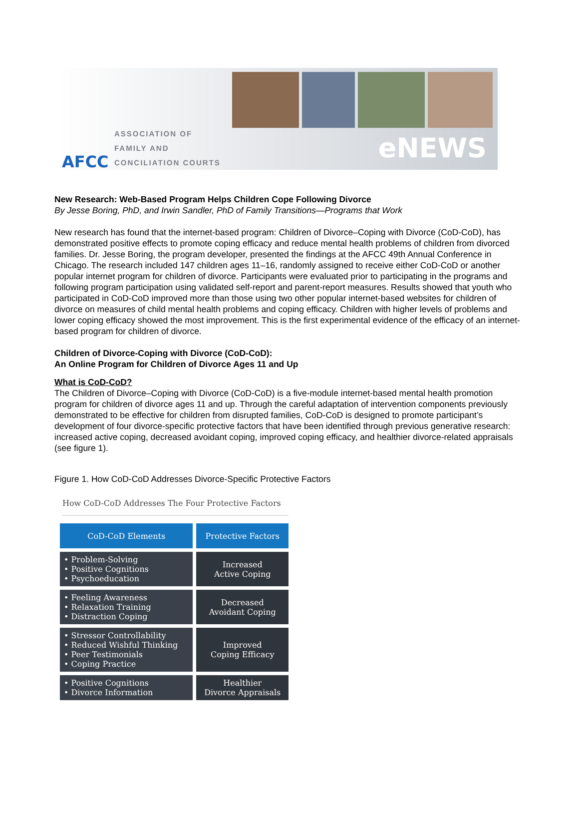AFCC
ASSOCIATION OF
FAMILY AND
CONCILIATION COURTS
eNEWS
New Research: Web-Based Program Helps Children Cope Following Divorce
By Jesse Boring, PhD, and Irwin Sandler, PhD of Family Transitions—Programs that Work
New research has found that the internet-based program: Children of Divorce–Coping with Divorce (CoD-CoD), has demonstrated positive effects to promote coping efficacy and reduce mental health problems of children from divorced families. Dr. Jesse Boring, the program developer, presented the findings at the AFCC 49th Annual Conference in Chicago. The research included 147 children ages 11–16, randomly assigned to receive either CoD-CoD or another popular internet program for children of divorce. Participants were evaluated prior to participating in the programs and following program participation using validated self-report and parent-report measures. Results showed that youth who participated in CoD-CoD improved more than those using two other popular internet-based websites for children of divorce on measures of child mental health problems and coping efficacy. Children with higher levels of problems and lower coping efficacy showed the most improvement. This is the first experimental evidence of the efficacy of an internet-based program for children of divorce.
Children of Divorce-Coping with Divorce (CoD-CoD):
An Online Program for Children of Divorce Ages 11 and Up
What is CoD-CoD?
The Children of Divorce–Coping with Divorce (CoD-CoD) is a five-module internet-based mental health promotion program for children of divorce ages 11 and up. Through the careful adaptation of intervention components previously demonstrated to be effective for children from disrupted families, CoD-CoD is designed to promote participant’s development of four divorce-specific protective factors that have been identified through previous generative research: increased active coping, decreased avoidant coping, improved coping efficacy, and healthier divorce-related appraisals (see figure 1).
Figure 1. How CoD-CoD Addresses Divorce-Specific Protective Factors
How CoD-CoD Addresses The Four Protective Factors
| CoD-CoD Elements | Protective Factors |
| --- | --- |
| • Problem-Solving • Positive Cognitions • Psychoeducation | Increased Active Coping |
| • Feeling Awareness • Relaxation Training • Distraction Coping | Decreased Avoidant Coping |
| • Stressor Controllability • Reduced Wishful Thinking • Peer Testimonials • Coping Practice | Improved Coping Efficacy |
| • Positive Cognitions • Divorce Information | Healthier Divorce Appraisals |